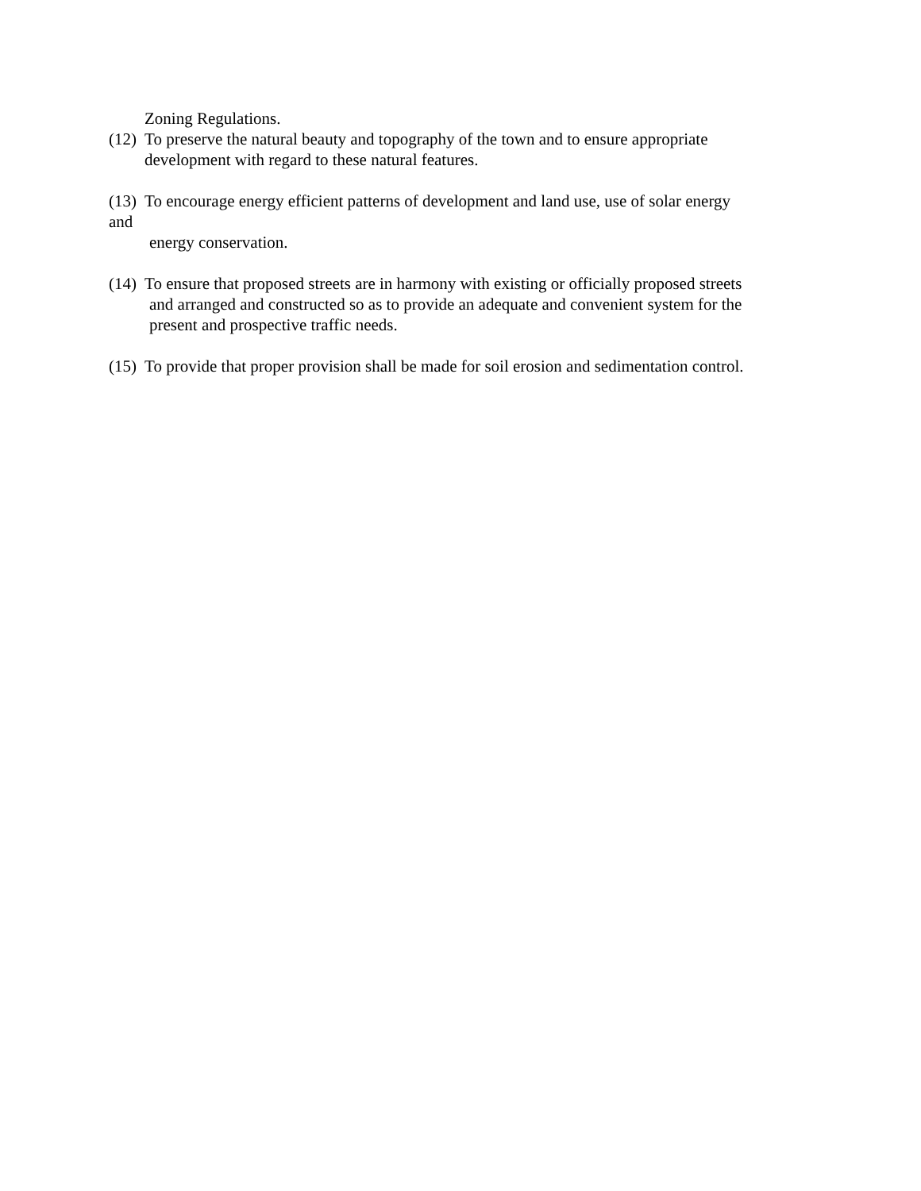Zoning Regulations.
(12) To preserve the natural beauty and topography of the town and to ensure appropriate
development with regard to these natural features.
(13) To encourage energy efficient patterns of development and land use, use of solar energy
and
energy conservation.
(14) To ensure that proposed streets are in harmony with existing or officially proposed streets
and arranged and constructed so as to provide an adequate and convenient system for the
present and prospective traffic needs.
(15) To provide that proper provision shall be made for soil erosion and sedimentation control.